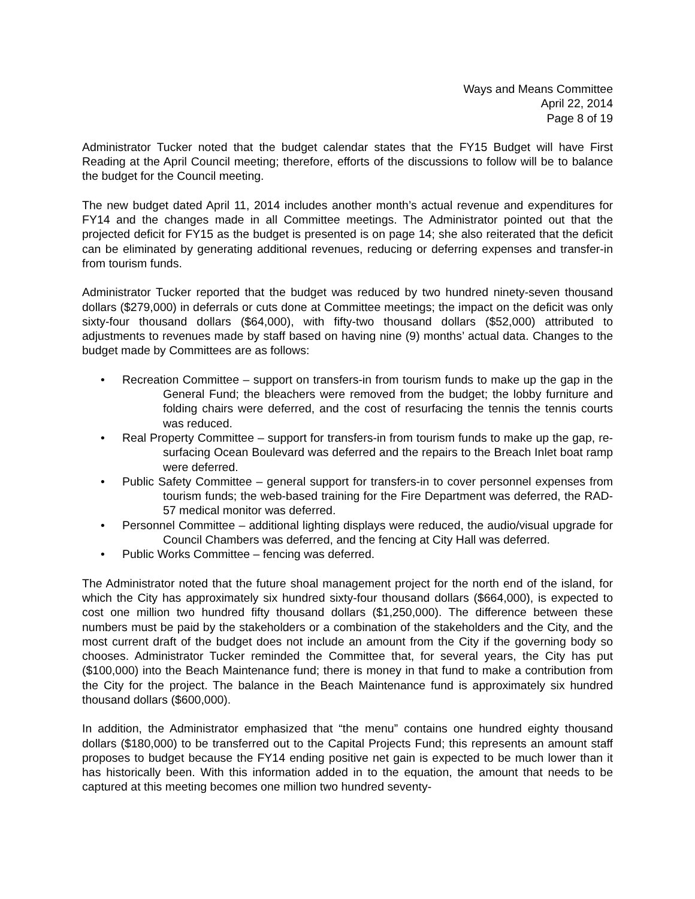Ways and Means Committee
April 22, 2014
Page 8 of 19
Administrator Tucker noted that the budget calendar states that the FY15 Budget will have First Reading at the April Council meeting; therefore, efforts of the discussions to follow will be to balance the budget for the Council meeting.
The new budget dated April 11, 2014 includes another month’s actual revenue and expenditures for FY14 and the changes made in all Committee meetings. The Administrator pointed out that the projected deficit for FY15 as the budget is presented is on page 14; she also reiterated that the deficit can be eliminated by generating additional revenues, reducing or deferring expenses and transfer-in from tourism funds.
Administrator Tucker reported that the budget was reduced by two hundred ninety-seven thousand dollars ($279,000) in deferrals or cuts done at Committee meetings; the impact on the deficit was only sixty-four thousand dollars ($64,000), with fifty-two thousand dollars ($52,000) attributed to adjustments to revenues made by staff based on having nine (9) months’ actual data. Changes to the budget made by Committees are as follows:
• Recreation Committee – support on transfers-in from tourism funds to make up the gap in the General Fund; the bleachers were removed from the budget; the lobby furniture and folding chairs were deferred, and the cost of resurfacing the tennis the tennis courts was reduced.
• Real Property Committee – support for transfers-in from tourism funds to make up the gap, re-surfacing Ocean Boulevard was deferred and the repairs to the Breach Inlet boat ramp were deferred.
• Public Safety Committee – general support for transfers-in to cover personnel expenses from tourism funds; the web-based training for the Fire Department was deferred, the RAD-57 medical monitor was deferred.
• Personnel Committee – additional lighting displays were reduced, the audio/visual upgrade for Council Chambers was deferred, and the fencing at City Hall was deferred.
• Public Works Committee – fencing was deferred.
The Administrator noted that the future shoal management project for the north end of the island, for which the City has approximately six hundred sixty-four thousand dollars ($664,000), is expected to cost one million two hundred fifty thousand dollars ($1,250,000). The difference between these numbers must be paid by the stakeholders or a combination of the stakeholders and the City, and the most current draft of the budget does not include an amount from the City if the governing body so chooses. Administrator Tucker reminded the Committee that, for several years, the City has put ($100,000) into the Beach Maintenance fund; there is money in that fund to make a contribution from the City for the project. The balance in the Beach Maintenance fund is approximately six hundred thousand dollars ($600,000).
In addition, the Administrator emphasized that “the menu” contains one hundred eighty thousand dollars ($180,000) to be transferred out to the Capital Projects Fund; this represents an amount staff proposes to budget because the FY14 ending positive net gain is expected to be much lower than it has historically been. With this information added in to the equation, the amount that needs to be captured at this meeting becomes one million two hundred seventy-